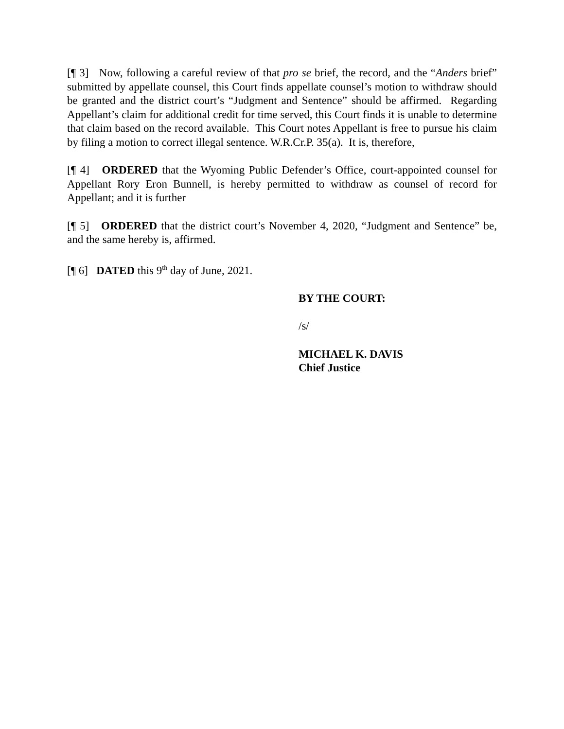[¶ 3] Now, following a careful review of that pro se brief, the record, and the “Anders brief” submitted by appellate counsel, this Court finds appellate counsel’s motion to withdraw should be granted and the district court’s “Judgment and Sentence” should be affirmed. Regarding Appellant’s claim for additional credit for time served, this Court finds it is unable to determine that claim based on the record available. This Court notes Appellant is free to pursue his claim by filing a motion to correct illegal sentence. W.R.Cr.P. 35(a). It is, therefore,
[¶ 4] ORDERED that the Wyoming Public Defender’s Office, court-appointed counsel for Appellant Rory Eron Bunnell, is hereby permitted to withdraw as counsel of record for Appellant; and it is further
[¶ 5] ORDERED that the district court’s November 4, 2020, “Judgment and Sentence” be, and the same hereby is, affirmed.
[¶ 6] DATED this 9<sup>th</sup> day of June, 2021.
BY THE COURT:
/s/
MICHAEL K. DAVIS
Chief Justice